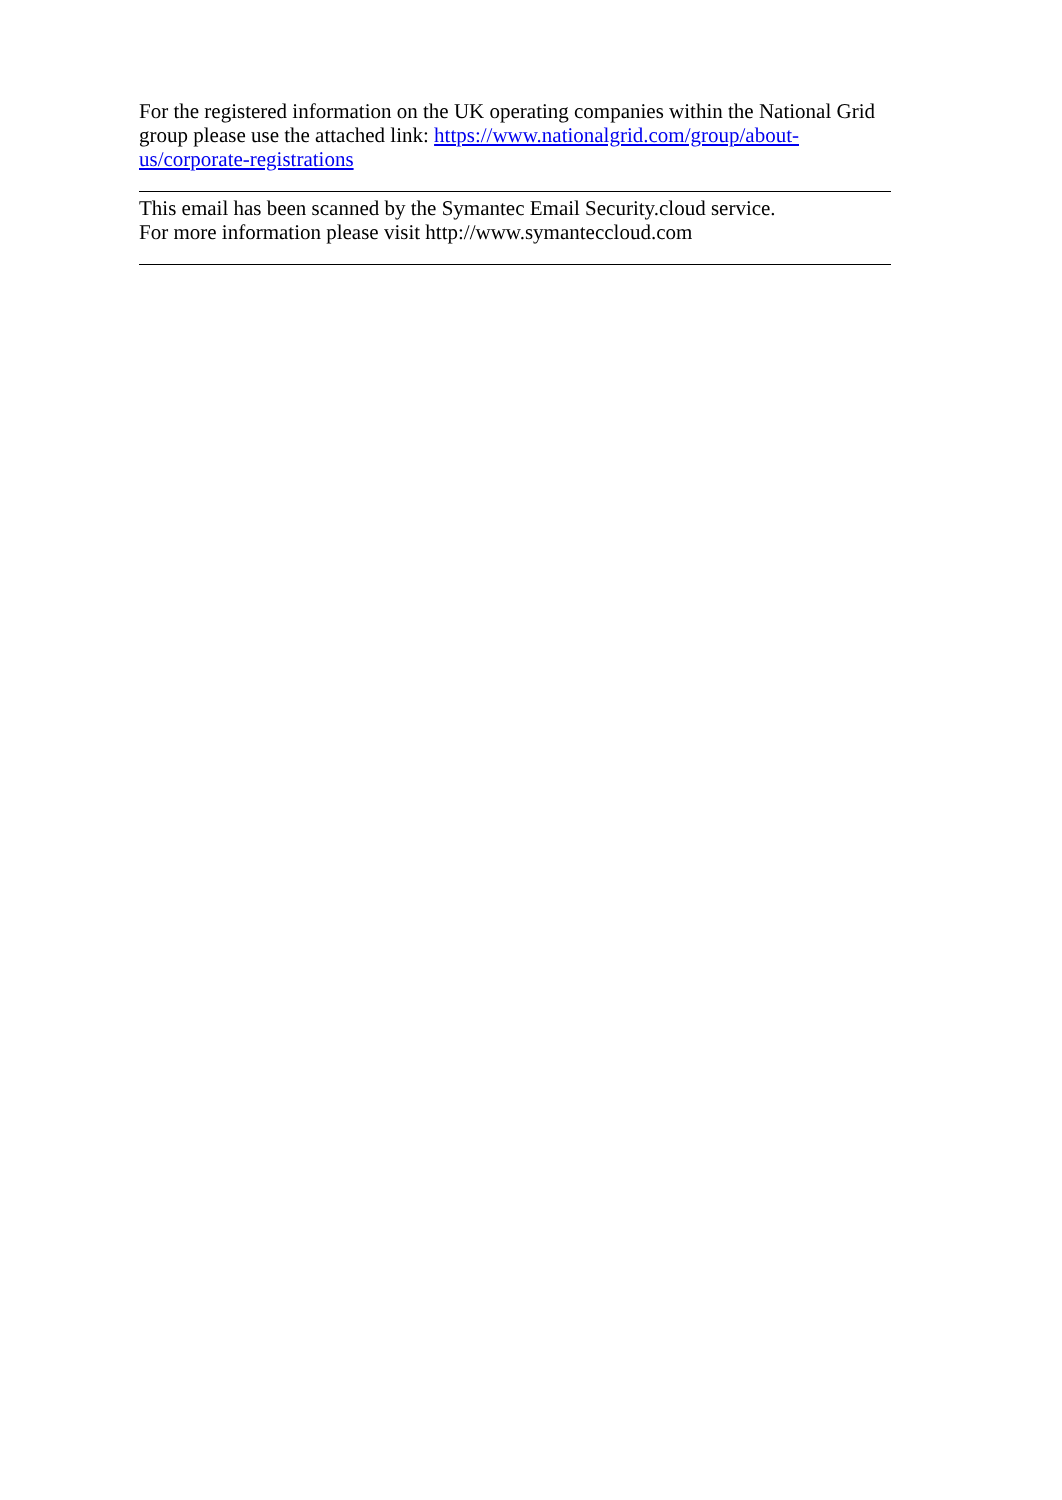For the registered information on the UK operating companies within the National Grid group please use the attached link: https://www.nationalgrid.com/group/about-us/corporate-registrations
This email has been scanned by the Symantec Email Security.cloud service.
For more information please visit http://www.symanteccloud.com